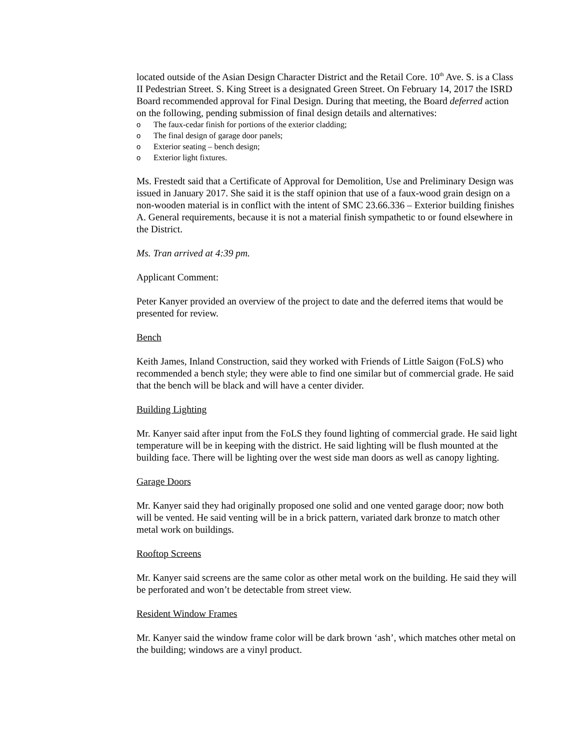located outside of the Asian Design Character District and the Retail Core. 10<sup>th</sup> Ave. S. is a Class II Pedestrian Street. S. King Street is a designated Green Street. On February 14, 2017 the ISRD Board recommended approval for Final Design. During that meeting, the Board deferred action on the following, pending submission of final design details and alternatives:
o The faux-cedar finish for portions of the exterior cladding;
o The final design of garage door panels;
o Exterior seating – bench design;
o Exterior light fixtures.
Ms. Frestedt said that a Certificate of Approval for Demolition, Use and Preliminary Design was issued in January 2017. She said it is the staff opinion that use of a faux-wood grain design on a non-wooden material is in conflict with the intent of SMC 23.66.336 – Exterior building finishes A. General requirements, because it is not a material finish sympathetic to or found elsewhere in the District.
Ms. Tran arrived at 4:39 pm.
Applicant Comment:
Peter Kanyer provided an overview of the project to date and the deferred items that would be presented for review.
Bench
Keith James, Inland Construction, said they worked with Friends of Little Saigon (FoLS) who recommended a bench style; they were able to find one similar but of commercial grade. He said that the bench will be black and will have a center divider.
Building Lighting
Mr. Kanyer said after input from the FoLS they found lighting of commercial grade. He said light temperature will be in keeping with the district. He said lighting will be flush mounted at the building face. There will be lighting over the west side man doors as well as canopy lighting.
Garage Doors
Mr. Kanyer said they had originally proposed one solid and one vented garage door; now both will be vented. He said venting will be in a brick pattern, variated dark bronze to match other metal work on buildings.
Rooftop Screens
Mr. Kanyer said screens are the same color as other metal work on the building. He said they will be perforated and won’t be detectable from street view.
Resident Window Frames
Mr. Kanyer said the window frame color will be dark brown ‘ash’, which matches other metal on the building; windows are a vinyl product.